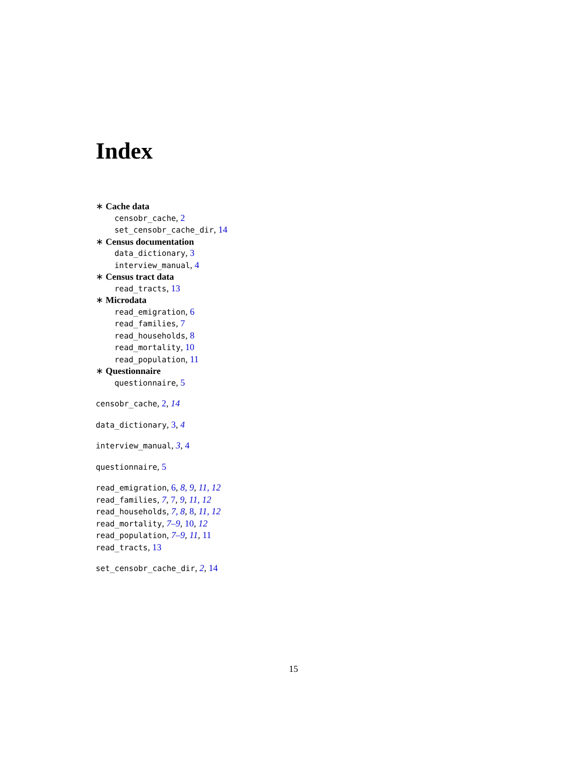Index
∗ Cache data
censobr_cache, 2
set_censobr_cache_dir, 14
∗ Census documentation
data_dictionary, 3
interview_manual, 4
∗ Census tract data
read_tracts, 13
∗ Microdata
read_emigration, 6
read_families, 7
read_households, 8
read_mortality, 10
read_population, 11
∗ Questionnaire
questionnaire, 5
censobr_cache, 2, 14
data_dictionary, 3, 4
interview_manual, 3, 4
questionnaire, 5
read_emigration, 6, 8, 9, 11, 12
read_families, 7, 7, 9, 11, 12
read_households, 7, 8, 8, 11, 12
read_mortality, 7–9, 10, 12
read_population, 7–9, 11, 11
read_tracts, 13
set_censobr_cache_dir, 2, 14
15